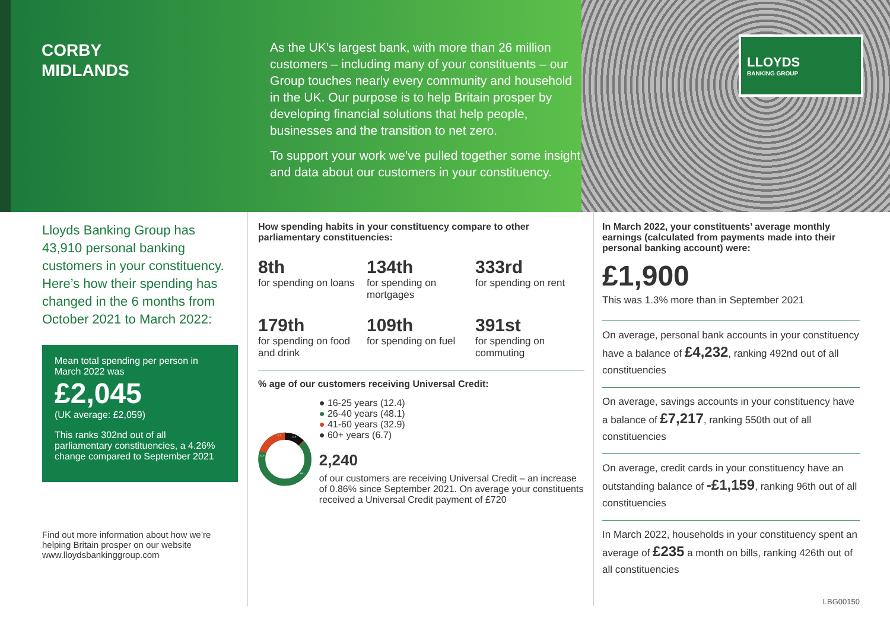CORBY
MIDLANDS
As the UK’s largest bank, with more than 26 million customers – including many of your constituents – our Group touches nearly every community and household in the UK. Our purpose is to help Britain prosper by developing financial solutions that help people, businesses and the transition to net zero.
To support your work we’ve pulled together some insight and data about our customers in your constituency.
LLOYDS
BANKING GROUP
Lloyds Banking Group has 43,910 personal banking customers in your constituency. Here’s how their spending has changed in the 6 months from October 2021 to March 2022:
Mean total spending per person in March 2022 was
£2,045
(UK average: £2,059)
This ranks 302nd out of all parliamentary constituencies, a 4.26% change compared to September 2021
Find out more information about how we’re helping Britain prosper on our website www.lloydsbankinggroup.com
How spending habits in your constituency compare to other parliamentary constituencies:
8th
for spending on loans
134th
for spending on mortgages
333rd
for spending on rent
179th
for spending on food and drink
109th
for spending on fuel
391st
for spending on commuting
% age of our customers receiving Universal Credit:
12.4
48.1
32.9
6.7
● 16-25 years (12.4)
● 26-40 years (48.1)
● 41-60 years (32.9)
● 60+ years (6.7)
2,240
of our customers are receiving Universal Credit – an increase of 0.86% since September 2021. On average your constituents received a Universal Credit payment of £720
In March 2022, your constituents’ average monthly earnings (calculated from payments made into their personal banking account) were:
£1,900
This was 1.3% more than in September 2021
On average, personal bank accounts in your constituency have a balance of £4,232, ranking 492nd out of all constituencies
On average, savings accounts in your constituency have a balance of £7,217, ranking 550th out of all constituencies
On average, credit cards in your constituency have an outstanding balance of -£1,159, ranking 96th out of all constituencies
In March 2022, households in your constituency spent an average of £235 a month on bills, ranking 426th out of all constituencies
LBG00150